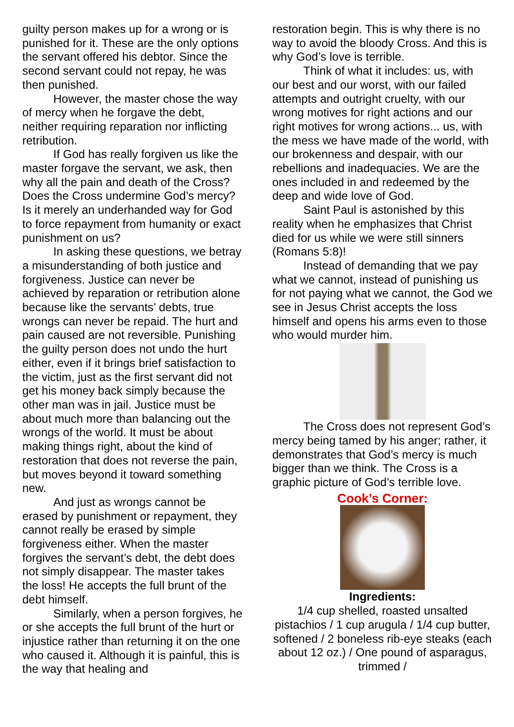guilty person makes up for a wrong or is punished for it. These are the only options the servant offered his debtor. Since the second servant could not repay, he was then punished.
However, the master chose the way of mercy when he forgave the debt, neither requiring reparation nor inflicting retribution.
If God has really forgiven us like the master forgave the servant, we ask, then why all the pain and death of the Cross? Does the Cross undermine God’s mercy? Is it merely an underhanded way for God to force repayment from humanity or exact punishment on us?
In asking these questions, we betray a misunderstanding of both justice and forgiveness. Justice can never be achieved by reparation or retribution alone because like the servants’ debts, true wrongs can never be repaid. The hurt and pain caused are not reversible. Punishing the guilty person does not undo the hurt either, even if it brings brief satisfaction to the victim, just as the first servant did not get his money back simply because the other man was in jail. Justice must be about much more than balancing out the wrongs of the world. It must be about making things right, about the kind of restoration that does not reverse the pain, but moves beyond it toward something new.
And just as wrongs cannot be erased by punishment or repayment, they cannot really be erased by simple forgiveness either. When the master forgives the servant’s debt, the debt does not simply disappear. The master takes the loss! He accepts the full brunt of the debt himself.
Similarly, when a person forgives, he or she accepts the full brunt of the hurt or injustice rather than returning it on the one who caused it. Although it is painful, this is the way that healing and
restoration begin. This is why there is no way to avoid the bloody Cross. And this is why God’s love is terrible.
Think of what it includes: us, with our best and our worst, with our failed attempts and outright cruelty, with our wrong motives for right actions and our right motives for wrong actions... us, with the mess we have made of the world, with our brokenness and despair, with our rebellions and inadequacies. We are the ones included in and redeemed by the deep and wide love of God.
Saint Paul is astonished by this reality when he emphasizes that Christ died for us while we were still sinners (Romans 5:8)!
Instead of demanding that we pay what we cannot, instead of punishing us for not paying what we cannot, the God we see in Jesus Christ accepts the loss himself and opens his arms even to those who would murder him.
The Cross does not represent God’s mercy being tamed by his anger; rather, it demonstrates that God’s mercy is much bigger than we think. The Cross is a graphic picture of God’s terrible love.
Cook’s Corner:
Ingredients:
1/4 cup shelled, roasted unsalted pistachios / 1 cup arugula / 1/4 cup butter, softened / 2 boneless rib-eye steaks (each about 12 oz.) / One pound of asparagus, trimmed /